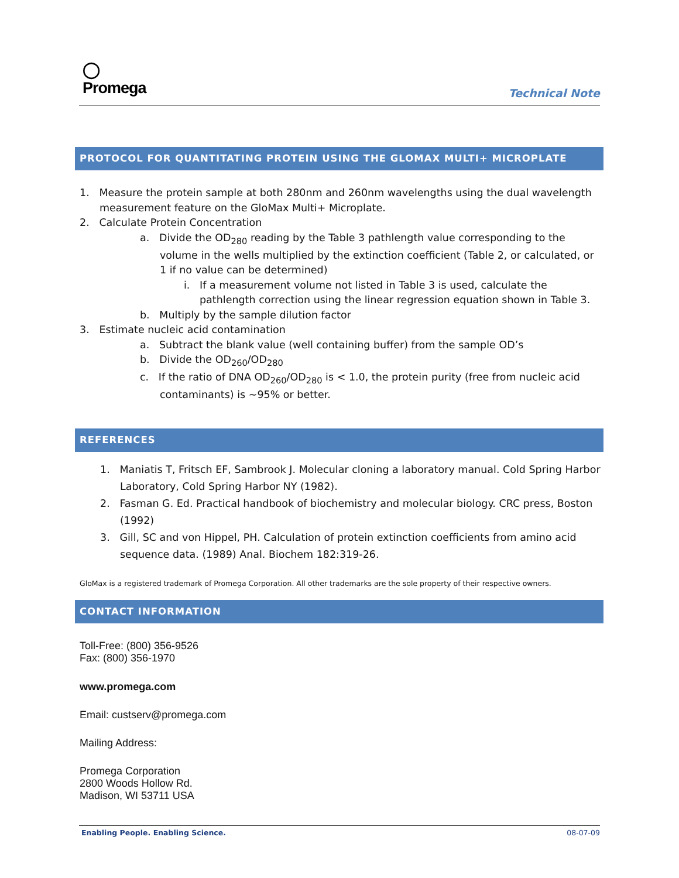◯
Promega
Technical Note
PROTOCOL FOR QUANTITATING PROTEIN USING THE GLOMAX MULTI+ MICROPLATE
1. Measure the protein sample at both 280nm and 260nm wavelengths using the dual wavelength measurement feature on the GloMax Multi+ Microplate.
2. Calculate Protein Concentration
a. Divide the OD<sub>280</sub> reading by the Table 3 pathlength value corresponding to the volume in the wells multiplied by the extinction coefficient (Table 2, or calculated, or 1 if no value can be determined)
i. If a measurement volume not listed in Table 3 is used, calculate the pathlength correction using the linear regression equation shown in Table 3.
b. Multiply by the sample dilution factor
3. Estimate nucleic acid contamination
a. Subtract the blank value (well containing buffer) from the sample OD’s
b. Divide the OD<sub>260</sub>/OD<sub>280</sub>
c. If the ratio of DNA OD<sub>260</sub>/OD<sub>280</sub> is < 1.0, the protein purity (free from nucleic acid contaminants) is ~95% or better.
REFERENCES
1. Maniatis T, Fritsch EF, Sambrook J. Molecular cloning a laboratory manual. Cold Spring Harbor Laboratory, Cold Spring Harbor NY (1982).
2. Fasman G. Ed. Practical handbook of biochemistry and molecular biology. CRC press, Boston (1992)
3. Gill, SC and von Hippel, PH. Calculation of protein extinction coefficients from amino acid sequence data. (1989) Anal. Biochem 182:319-26.
GloMax is a registered trademark of Promega Corporation. All other trademarks are the sole property of their respective owners.
CONTACT INFORMATION
Toll-Free: (800) 356-9526
Fax: (800) 356-1970
www.promega.com
Email: custserv@promega.com
Mailing Address:
Promega Corporation
2800 Woods Hollow Rd.
Madison, WI 53711 USA
Enabling People. Enabling Science. 08-07-09